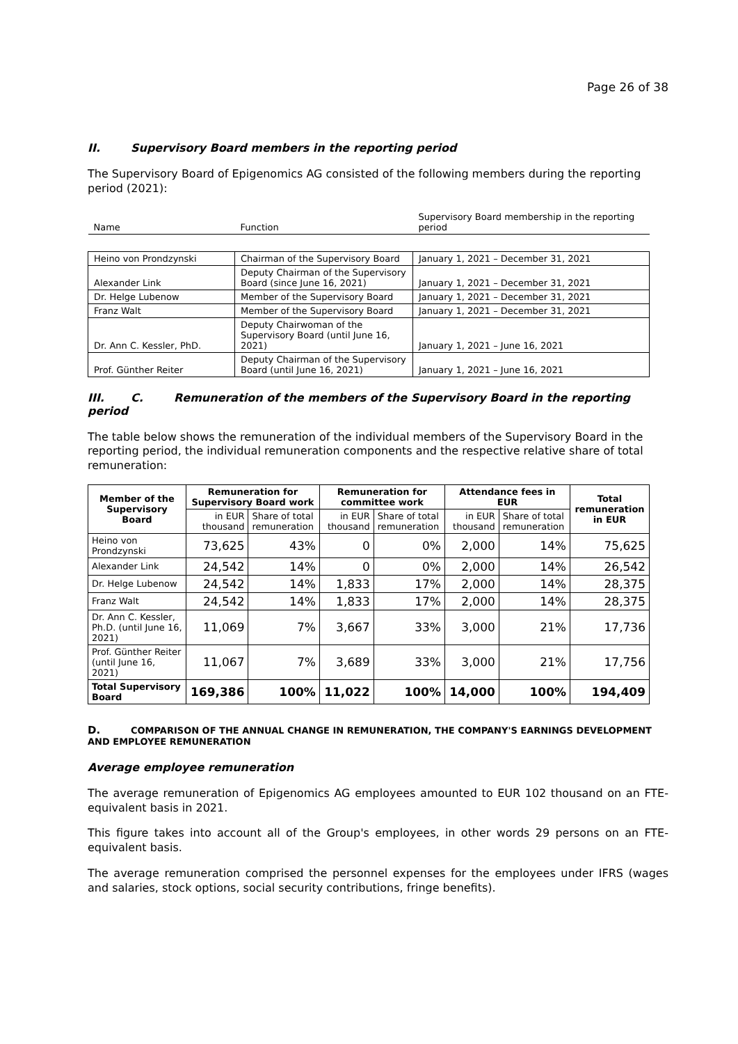Page 26 of 38
II. Supervisory Board members in the reporting period
The Supervisory Board of Epigenomics AG consisted of the following members during the reporting period (2021):
| Name | Function | Supervisory Board membership in the reporting period |
| Heino von Prondzynski | Chairman of the Supervisory Board | January 1, 2021 – December 31, 2021 |
| Alexander Link | Deputy Chairman of the Supervisory Board (since June 16, 2021) | January 1, 2021 – December 31, 2021 |
| Dr. Helge Lubenow | Member of the Supervisory Board | January 1, 2021 – December 31, 2021 |
| Franz Walt | Member of the Supervisory Board | January 1, 2021 – December 31, 2021 |
| Dr. Ann C. Kessler, PhD. | Deputy Chairwoman of the Supervisory Board (until June 16, 2021) | January 1, 2021 – June 16, 2021 |
| Prof. Günther Reiter | Deputy Chairman of the Supervisory Board (until June 16, 2021) | January 1, 2021 – June 16, 2021 |
III. C. Remuneration of the members of the Supervisory Board in the reporting period
The table below shows the remuneration of the individual members of the Supervisory Board in the reporting period, the individual remuneration components and the respective relative share of total remuneration:
| Member of the Supervisory Board | Remuneration for Supervisory Board work | | Remuneration for committee work | | Attendance fees in EUR | | Total remuneration in EUR |
| --- | --- | --- | --- | --- | --- | --- | --- |
| | in EUR thousand | Share of total remuneration | in EUR thousand | Share of total remuneration | in EUR thousand | Share of total remuneration | |
| Heino von Prondzynski | 73,625 | 43% | 0 | 0% | 2,000 | 14% | 75,625 |
| Alexander Link | 24,542 | 14% | 0 | 0% | 2,000 | 14% | 26,542 |
| Dr. Helge Lubenow | 24,542 | 14% | 1,833 | 17% | 2,000 | 14% | 28,375 |
| Franz Walt | 24,542 | 14% | 1,833 | 17% | 2,000 | 14% | 28,375 |
| Dr. Ann C. Kessler, Ph.D. (until June 16, 2021) | 11,069 | 7% | 3,667 | 33% | 3,000 | 21% | 17,736 |
| Prof. Günther Reiter (until June 16, 2021) | 11,067 | 7% | 3,689 | 33% | 3,000 | 21% | 17,756 |
| Total Supervisory Board | 169,386 | 100% | 11,022 | 100% | 14,000 | 100% | 194,409 |
D. COMPARISON OF THE ANNUAL CHANGE IN REMUNERATION, THE COMPANY'S EARNINGS DEVELOPMENT AND EMPLOYEE REMUNERATION
Average employee remuneration
The average remuneration of Epigenomics AG employees amounted to EUR 102 thousand on an FTE-equivalent basis in 2021.
This figure takes into account all of the Group's employees, in other words 29 persons on an FTE-equivalent basis.
The average remuneration comprised the personnel expenses for the employees under IFRS (wages and salaries, stock options, social security contributions, fringe benefits).